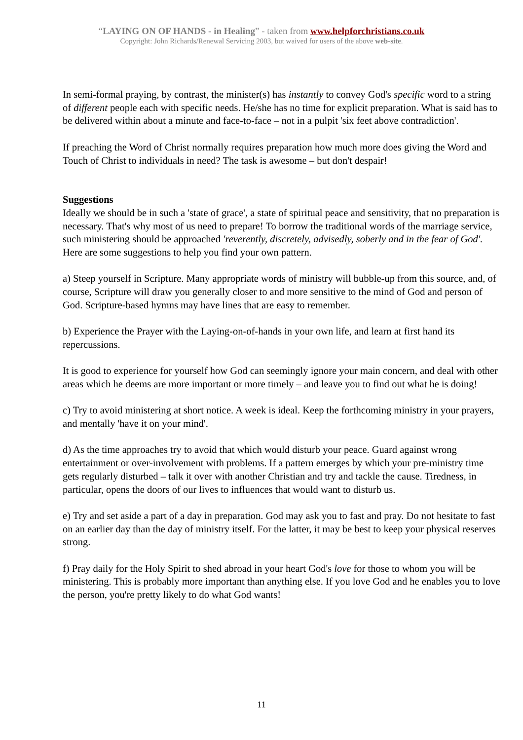“LAYING ON OF HANDS - in Healing” - taken from www.helpforchristians.co.uk
Copyright: John Richards/Renewal Servicing 2003, but waived for users of the above web-site.
In semi-formal praying, by contrast, the minister(s) has instantly to convey God's specific word to a string of different people each with specific needs. He/she has no time for explicit preparation. What is said has to be delivered within about a minute and face-to-face – not in a pulpit 'six feet above contradiction'.
If preaching the Word of Christ normally requires preparation how much more does giving the Word and Touch of Christ to individuals in need? The task is awesome – but don't despair!
Suggestions
Ideally we should be in such a 'state of grace', a state of spiritual peace and sensitivity, that no preparation is necessary. That's why most of us need to prepare! To borrow the traditional words of the marriage service, such ministering should be approached 'reverently, discretely, advisedly, soberly and in the fear of God'. Here are some suggestions to help you find your own pattern.
a) Steep yourself in Scripture. Many appropriate words of ministry will bubble-up from this source, and, of course, Scripture will draw you generally closer to and more sensitive to the mind of God and person of God. Scripture-based hymns may have lines that are easy to remember.
b) Experience the Prayer with the Laying-on-of-hands in your own life, and learn at first hand its repercussions.
It is good to experience for yourself how God can seemingly ignore your main concern, and deal with other areas which he deems are more important or more timely – and leave you to find out what he is doing!
c) Try to avoid ministering at short notice. A week is ideal. Keep the forthcoming ministry in your prayers, and mentally 'have it on your mind'.
d) As the time approaches try to avoid that which would disturb your peace. Guard against wrong entertainment or over-involvement with problems. If a pattern emerges by which your pre-ministry time gets regularly disturbed – talk it over with another Christian and try and tackle the cause. Tiredness, in particular, opens the doors of our lives to influences that would want to disturb us.
e) Try and set aside a part of a day in preparation. God may ask you to fast and pray. Do not hesitate to fast on an earlier day than the day of ministry itself. For the latter, it may be best to keep your physical reserves strong.
f) Pray daily for the Holy Spirit to shed abroad in your heart God's love for those to whom you will be ministering. This is probably more important than anything else. If you love God and he enables you to love the person, you're pretty likely to do what God wants!
11